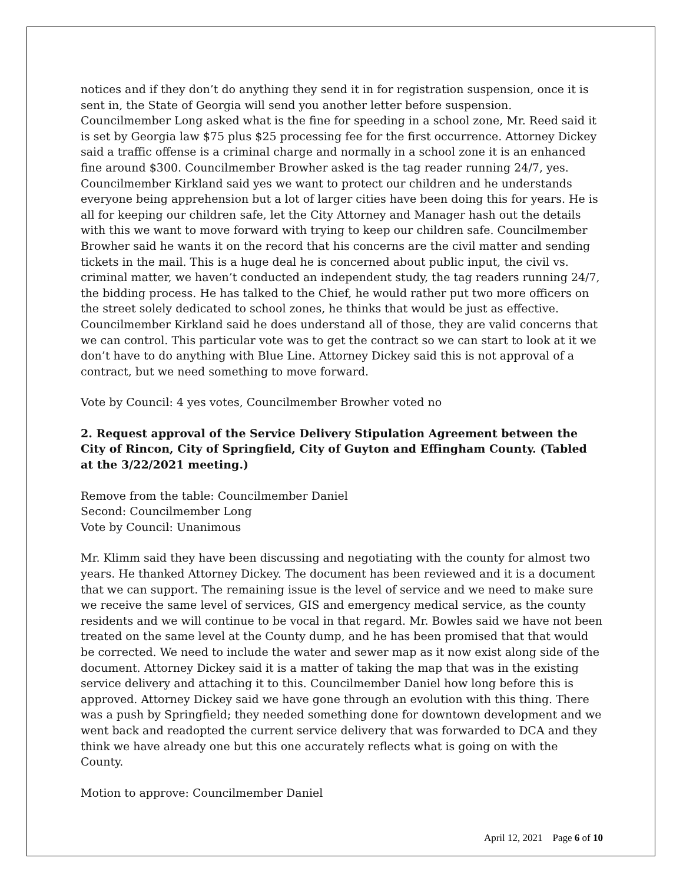notices and if they don’t do anything they send it in for registration suspension, once it is sent in, the State of Georgia will send you another letter before suspension. Councilmember Long asked what is the fine for speeding in a school zone, Mr. Reed said it is set by Georgia law $75 plus $25 processing fee for the first occurrence. Attorney Dickey said a traffic offense is a criminal charge and normally in a school zone it is an enhanced fine around $300. Councilmember Browher asked is the tag reader running 24/7, yes. Councilmember Kirkland said yes we want to protect our children and he understands everyone being apprehension but a lot of larger cities have been doing this for years. He is all for keeping our children safe, let the City Attorney and Manager hash out the details with this we want to move forward with trying to keep our children safe. Councilmember Browher said he wants it on the record that his concerns are the civil matter and sending tickets in the mail. This is a huge deal he is concerned about public input, the civil vs. criminal matter, we haven’t conducted an independent study, the tag readers running 24/7, the bidding process. He has talked to the Chief, he would rather put two more officers on the street solely dedicated to school zones, he thinks that would be just as effective. Councilmember Kirkland said he does understand all of those, they are valid concerns that we can control. This particular vote was to get the contract so we can start to look at it we don’t have to do anything with Blue Line. Attorney Dickey said this is not approval of a contract, but we need something to move forward.
Vote by Council: 4 yes votes, Councilmember Browher voted no
2. Request approval of the Service Delivery Stipulation Agreement between the City of Rincon, City of Springfield, City of Guyton and Effingham County. (Tabled at the 3/22/2021 meeting.)
Remove from the table: Councilmember Daniel
Second: Councilmember Long
Vote by Council: Unanimous
Mr. Klimm said they have been discussing and negotiating with the county for almost two years. He thanked Attorney Dickey. The document has been reviewed and it is a document that we can support. The remaining issue is the level of service and we need to make sure we receive the same level of services, GIS and emergency medical service, as the county residents and we will continue to be vocal in that regard. Mr. Bowles said we have not been treated on the same level at the County dump, and he has been promised that that would be corrected. We need to include the water and sewer map as it now exist along side of the document. Attorney Dickey said it is a matter of taking the map that was in the existing service delivery and attaching it to this. Councilmember Daniel how long before this is approved. Attorney Dickey said we have gone through an evolution with this thing. There was a push by Springfield; they needed something done for downtown development and we went back and readopted the current service delivery that was forwarded to DCA and they think we have already one but this one accurately reflects what is going on with the County.
Motion to approve: Councilmember Daniel
April 12, 2021 Page 6 of 10